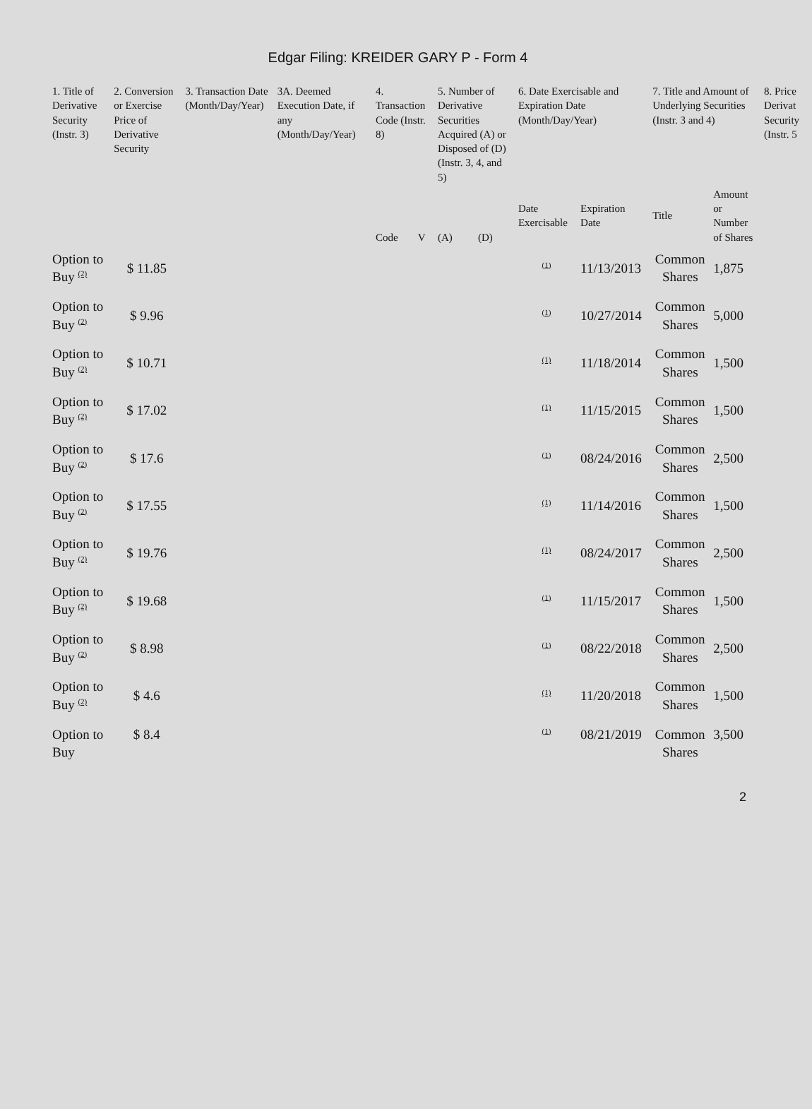Edgar Filing: KREIDER GARY P - Form 4
| 1. Title of Derivative Security (Instr. 3) | 2. Conversion or Exercise Price of Derivative Security | 3. Transaction Date (Month/Day/Year) | 3A. Deemed Execution Date, if any (Month/Day/Year) | 4. Transaction Code (Instr. 8) | | 5. Number of Derivative Securities Acquired (A) or Disposed of (D) (Instr. 3, 4, and 5) | | 6. Date Exercisable and Expiration Date (Month/Day/Year) | | 7. Title and Amount of Underlying Securities (Instr. 3 and 4) | | 8. Price Derivat Security (Instr. 5 |
| --- | --- | --- | --- | --- | --- | --- | --- | --- | --- | --- | --- | --- |
| | | | | Code | V | (A) | (D) | Date Exercisable | Expiration Date | Title | Amount or Number of Shares | |
| Option to Buy <sup>(2)</sup> | $ 11.85 | | | | | | | <sup>(1)</sup> | 11/13/2013 | Common Shares | 1,875 | |
| Option to Buy <sup>(2)</sup> | $ 9.96 | | | | | | | <sup>(1)</sup> | 10/27/2014 | Common Shares | 5,000 | |
| Option to Buy <sup>(2)</sup> | $ 10.71 | | | | | | | <sup>(1)</sup> | 11/18/2014 | Common Shares | 1,500 | |
| Option to Buy <sup>(2)</sup> | $ 17.02 | | | | | | | <sup>(1)</sup> | 11/15/2015 | Common Shares | 1,500 | |
| Option to Buy <sup>(2)</sup> | $ 17.6 | | | | | | | <sup>(1)</sup> | 08/24/2016 | Common Shares | 2,500 | |
| Option to Buy <sup>(2)</sup> | $ 17.55 | | | | | | | <sup>(1)</sup> | 11/14/2016 | Common Shares | 1,500 | |
| Option to Buy <sup>(2)</sup> | $ 19.76 | | | | | | | <sup>(1)</sup> | 08/24/2017 | Common Shares | 2,500 | |
| Option to Buy <sup>(2)</sup> | $ 19.68 | | | | | | | <sup>(1)</sup> | 11/15/2017 | Common Shares | 1,500 | |
| Option to Buy <sup>(2)</sup> | $ 8.98 | | | | | | | <sup>(1)</sup> | 08/22/2018 | Common Shares | 2,500 | |
| Option to Buy <sup>(2)</sup> | $ 4.6 | | | | | | | <sup>(1)</sup> | 11/20/2018 | Common Shares | 1,500 | |
| Option to Buy | $ 8.4 | | | | | | | <sup>(1)</sup> | 08/21/2019 | Common Shares | 3,500 | |
2